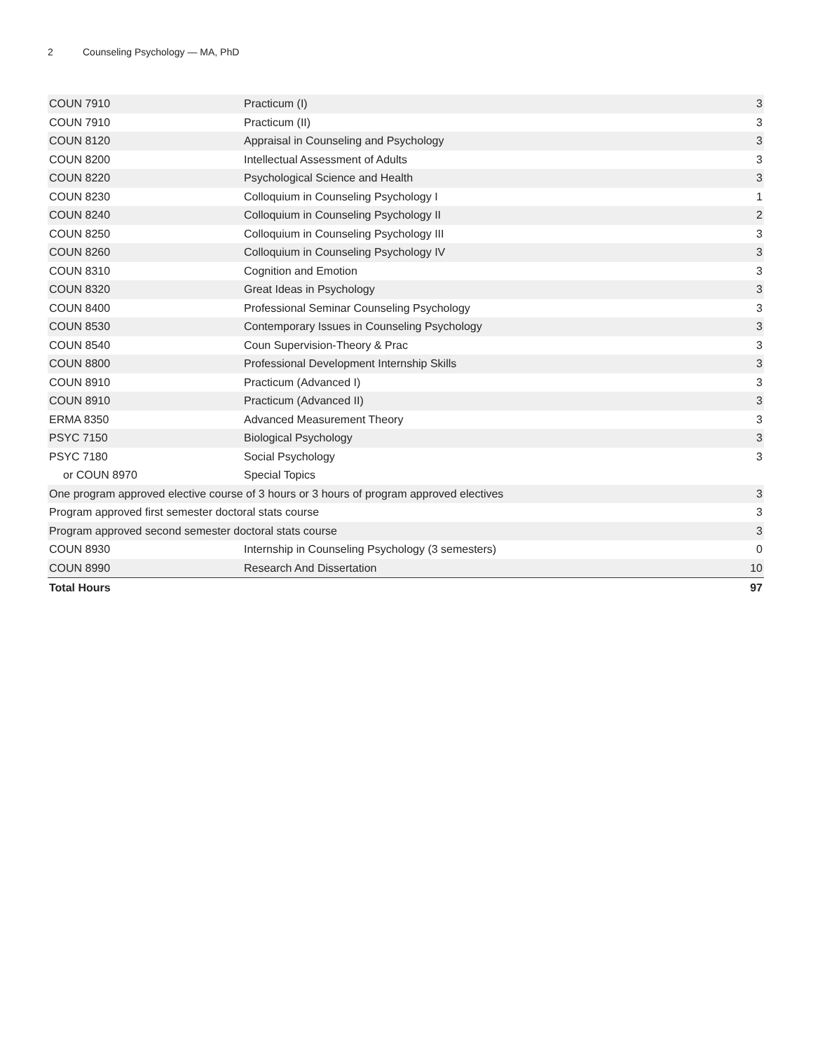2 Counseling Psychology — MA, PhD
| COUN 7910 | Practicum (I) | 3 |
| COUN 7910 | Practicum (II) | 3 |
| COUN 8120 | Appraisal in Counseling and Psychology | 3 |
| COUN 8200 | Intellectual Assessment of Adults | 3 |
| COUN 8220 | Psychological Science and Health | 3 |
| COUN 8230 | Colloquium in Counseling Psychology I | 1 |
| COUN 8240 | Colloquium in Counseling Psychology II | 2 |
| COUN 8250 | Colloquium in Counseling Psychology III | 3 |
| COUN 8260 | Colloquium in Counseling Psychology IV | 3 |
| COUN 8310 | Cognition and Emotion | 3 |
| COUN 8320 | Great Ideas in Psychology | 3 |
| COUN 8400 | Professional Seminar Counseling Psychology | 3 |
| COUN 8530 | Contemporary Issues in Counseling Psychology | 3 |
| COUN 8540 | Coun Supervision-Theory & Prac | 3 |
| COUN 8800 | Professional Development Internship Skills | 3 |
| COUN 8910 | Practicum (Advanced I) | 3 |
| COUN 8910 | Practicum (Advanced II) | 3 |
| ERMA 8350 | Advanced Measurement Theory | 3 |
| PSYC 7150 | Biological Psychology | 3 |
| PSYC 7180 | Social Psychology | 3 |
| or COUN 8970 | Special Topics | |
| One program approved elective course of 3 hours or 3 hours of program approved electives | | 3 |
| Program approved first semester doctoral stats course | | 3 |
| Program approved second semester doctoral stats course | | 3 |
| COUN 8930 | Internship in Counseling Psychology (3 semesters) | 0 |
| COUN 8990 | Research And Dissertation | 10 |
| Total Hours | | 97 |